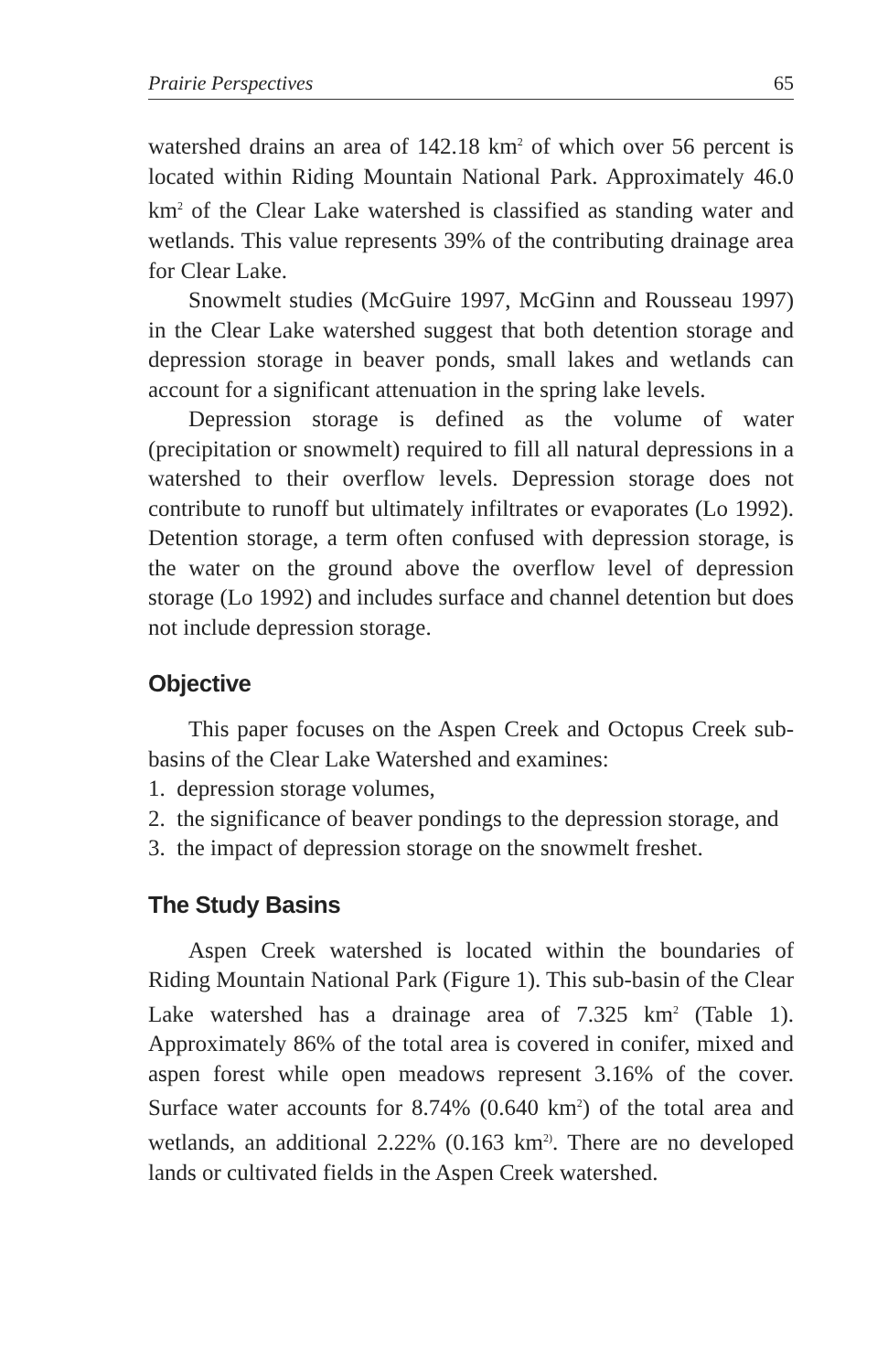Prairie Perspectives 65
watershed drains an area of 142.18 km<sup>2</sup> of which over 56 percent is located within Riding Mountain National Park. Approximately 46.0 km<sup>2</sup> of the Clear Lake watershed is classified as standing water and wetlands. This value represents 39% of the contributing drainage area for Clear Lake.
Snowmelt studies (McGuire 1997, McGinn and Rousseau 1997) in the Clear Lake watershed suggest that both detention storage and depression storage in beaver ponds, small lakes and wetlands can account for a significant attenuation in the spring lake levels.
Depression storage is defined as the volume of water (precipitation or snowmelt) required to fill all natural depressions in a watershed to their overflow levels. Depression storage does not contribute to runoff but ultimately infiltrates or evaporates (Lo 1992). Detention storage, a term often confused with depression storage, is the water on the ground above the overflow level of depression storage (Lo 1992) and includes surface and channel detention but does not include depression storage.
Objective
This paper focuses on the Aspen Creek and Octopus Creek sub-basins of the Clear Lake Watershed and examines:
1. depression storage volumes,
2. the significance of beaver pondings to the depression storage, and
3. the impact of depression storage on the snowmelt freshet.
The Study Basins
Aspen Creek watershed is located within the boundaries of Riding Mountain National Park (Figure 1). This sub-basin of the Clear Lake watershed has a drainage area of 7.325 km<sup>2</sup> (Table 1). Approximately 86% of the total area is covered in conifer, mixed and aspen forest while open meadows represent 3.16% of the cover. Surface water accounts for 8.74% (0.640 km<sup>2</sup>) of the total area and wetlands, an additional 2.22% (0.163 km<sup>2)</sup>. There are no developed lands or cultivated fields in the Aspen Creek watershed.